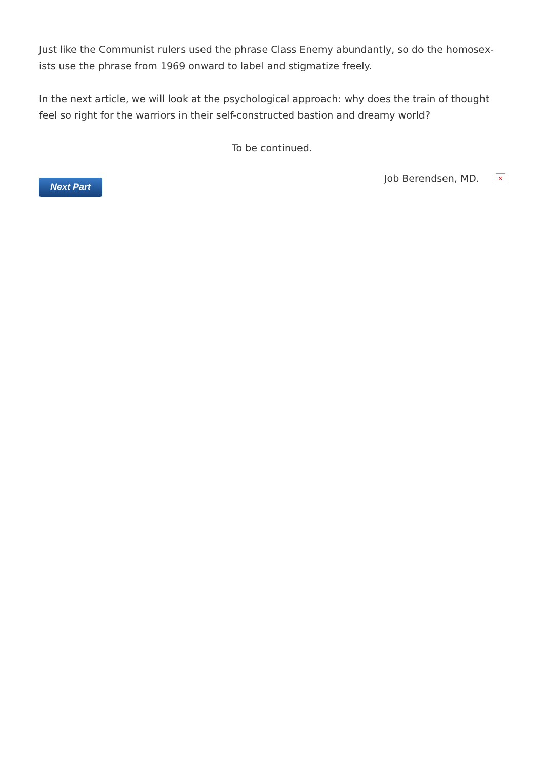Just like the Communist rulers used the phrase Class Enemy abundantly, so do the homosex-ists use the phrase from 1969 onward to label and stigmatize freely.
In the next article, we will look at the psychological approach: why does the train of thought feel so right for the warriors in their self-constructed bastion and dreamy world?
To be continued.
Next Part
Job Berendsen, MD. ×